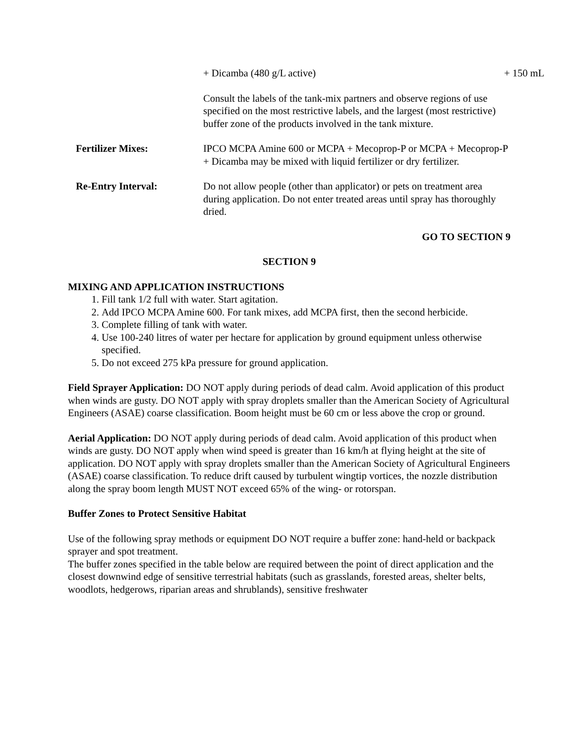+ Dicamba (480 g/L active) + 150 mL
Consult the labels of the tank-mix partners and observe regions of use specified on the most restrictive labels, and the largest (most restrictive) buffer zone of the products involved in the tank mixture.
Fertilizer Mixes: IPCO MCPA Amine 600 or MCPA + Mecoprop-P or MCPA + Mecoprop-P + Dicamba may be mixed with liquid fertilizer or dry fertilizer.
Re-Entry Interval: Do not allow people (other than applicator) or pets on treatment area during application. Do not enter treated areas until spray has thoroughly dried.
GO TO SECTION 9
SECTION 9
MIXING AND APPLICATION INSTRUCTIONS
1. Fill tank 1/2 full with water. Start agitation.
2. Add IPCO MCPA Amine 600. For tank mixes, add MCPA first, then the second herbicide.
3. Complete filling of tank with water.
4. Use 100-240 litres of water per hectare for application by ground equipment unless otherwise specified.
5. Do not exceed 275 kPa pressure for ground application.
Field Sprayer Application: DO NOT apply during periods of dead calm. Avoid application of this product when winds are gusty. DO NOT apply with spray droplets smaller than the American Society of Agricultural Engineers (ASAE) coarse classification. Boom height must be 60 cm or less above the crop or ground.
Aerial Application: DO NOT apply during periods of dead calm. Avoid application of this product when winds are gusty. DO NOT apply when wind speed is greater than 16 km/h at flying height at the site of application. DO NOT apply with spray droplets smaller than the American Society of Agricultural Engineers (ASAE) coarse classification. To reduce drift caused by turbulent wingtip vortices, the nozzle distribution along the spray boom length MUST NOT exceed 65% of the wing- or rotorspan.
Buffer Zones to Protect Sensitive Habitat
Use of the following spray methods or equipment DO NOT require a buffer zone: hand-held or backpack sprayer and spot treatment.
The buffer zones specified in the table below are required between the point of direct application and the closest downwind edge of sensitive terrestrial habitats (such as grasslands, forested areas, shelter belts, woodlots, hedgerows, riparian areas and shrublands), sensitive freshwater